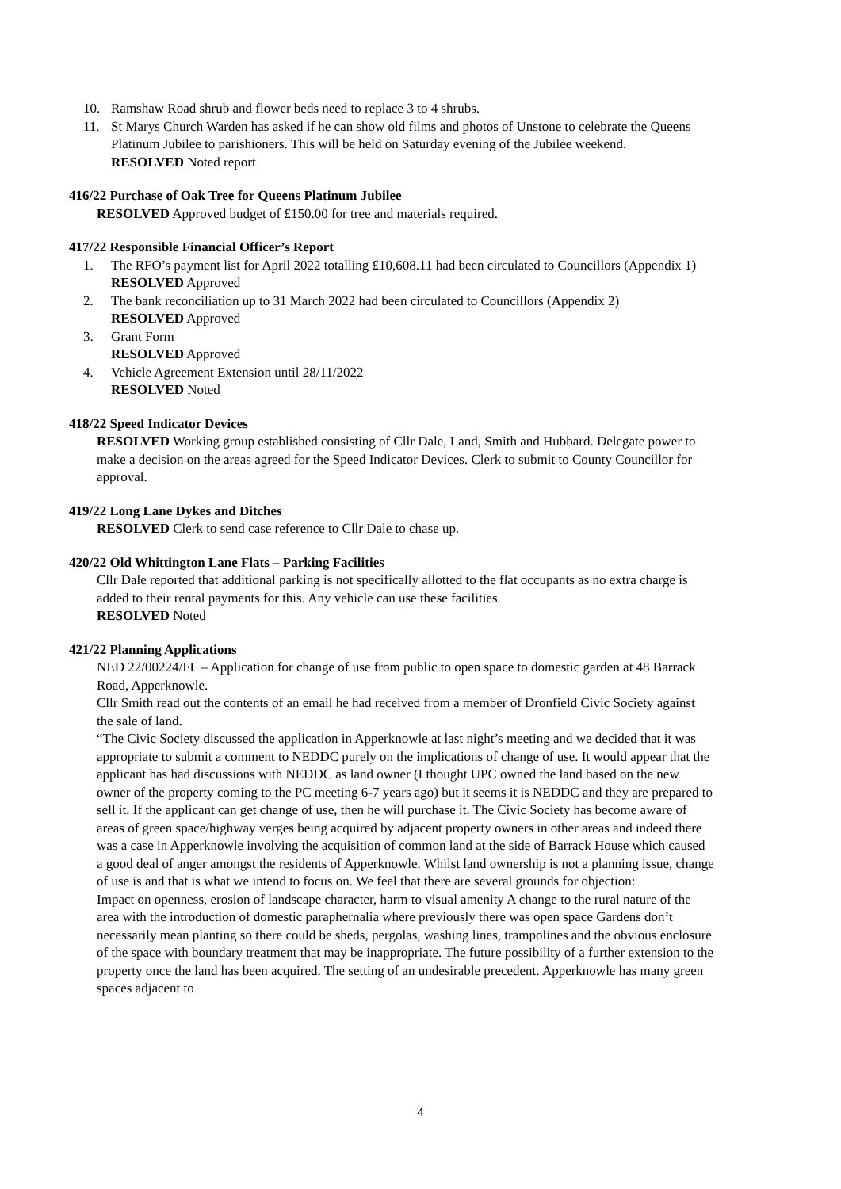10. Ramshaw Road shrub and flower beds need to replace 3 to 4 shrubs.
11. St Marys Church Warden has asked if he can show old films and photos of Unstone to celebrate the Queens Platinum Jubilee to parishioners. This will be held on Saturday evening of the Jubilee weekend.
RESOLVED Noted report
416/22 Purchase of Oak Tree for Queens Platinum Jubilee
RESOLVED Approved budget of £150.00 for tree and materials required.
417/22 Responsible Financial Officer’s Report
1. The RFO’s payment list for April 2022 totalling £10,608.11 had been circulated to Councillors (Appendix 1)
RESOLVED Approved
2. The bank reconciliation up to 31 March 2022 had been circulated to Councillors (Appendix 2)
RESOLVED Approved
3. Grant Form
RESOLVED Approved
4. Vehicle Agreement Extension until 28/11/2022
RESOLVED Noted
418/22 Speed Indicator Devices
RESOLVED Working group established consisting of Cllr Dale, Land, Smith and Hubbard. Delegate power to make a decision on the areas agreed for the Speed Indicator Devices. Clerk to submit to County Councillor for approval.
419/22 Long Lane Dykes and Ditches
RESOLVED Clerk to send case reference to Cllr Dale to chase up.
420/22 Old Whittington Lane Flats – Parking Facilities
Cllr Dale reported that additional parking is not specifically allotted to the flat occupants as no extra charge is added to their rental payments for this. Any vehicle can use these facilities.
RESOLVED Noted
421/22 Planning Applications
NED 22/00224/FL – Application for change of use from public to open space to domestic garden at 48 Barrack Road, Apperknowle.
Cllr Smith read out the contents of an email he had received from a member of Dronfield Civic Society against the sale of land.
“The Civic Society discussed the application in Apperknowle at last night’s meeting and we decided that it was appropriate to submit a comment to NEDDC purely on the implications of change of use. It would appear that the applicant has had discussions with NEDDC as land owner (I thought UPC owned the land based on the new owner of the property coming to the PC meeting 6-7 years ago) but it seems it is NEDDC and they are prepared to sell it. If the applicant can get change of use, then he will purchase it. The Civic Society has become aware of areas of green space/highway verges being acquired by adjacent property owners in other areas and indeed there was a case in Apperknowle involving the acquisition of common land at the side of Barrack House which caused a good deal of anger amongst the residents of Apperknowle. Whilst land ownership is not a planning issue, change of use is and that is what we intend to focus on. We feel that there are several grounds for objection:
Impact on openness, erosion of landscape character, harm to visual amenity A change to the rural nature of the area with the introduction of domestic paraphernalia where previously there was open space Gardens don’t necessarily mean planting so there could be sheds, pergolas, washing lines, trampolines and the obvious enclosure of the space with boundary treatment that may be inappropriate. The future possibility of a further extension to the property once the land has been acquired. The setting of an undesirable precedent. Apperknowle has many green spaces adjacent to
4